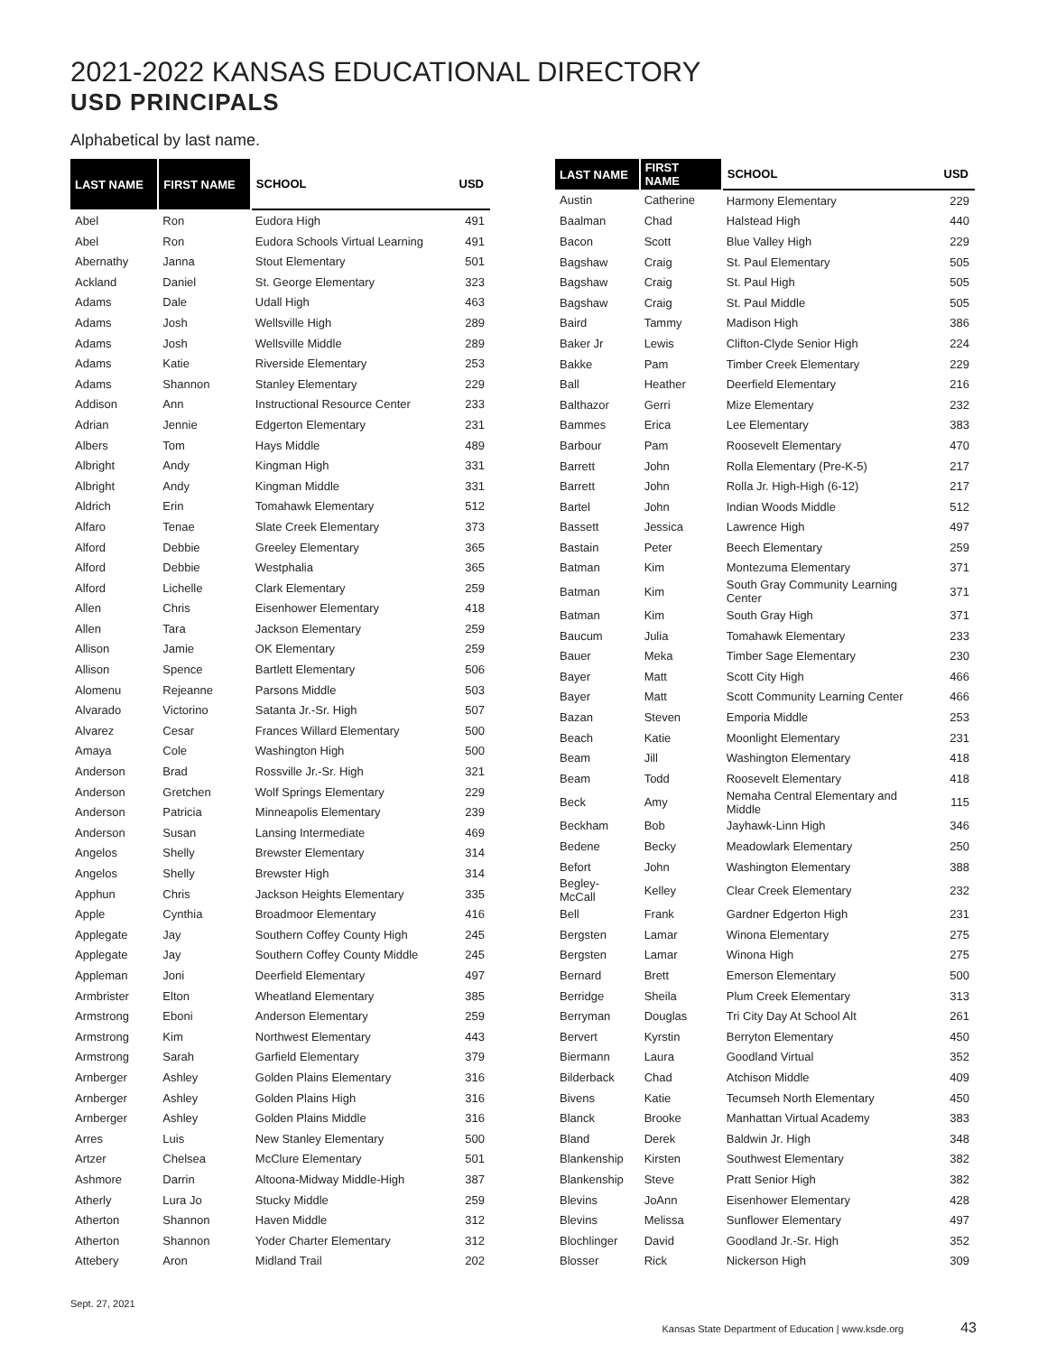2021-2022 KANSAS EDUCATIONAL DIRECTORY
USD PRINCIPALS
Alphabetical by last name.
| LAST NAME | FIRST NAME | SCHOOL | USD |
| --- | --- | --- | --- |
| Abel | Ron | Eudora High | 491 |
| Abel | Ron | Eudora Schools Virtual Learning | 491 |
| Abernathy | Janna | Stout Elementary | 501 |
| Ackland | Daniel | St. George Elementary | 323 |
| Adams | Dale | Udall High | 463 |
| Adams | Josh | Wellsville High | 289 |
| Adams | Josh | Wellsville Middle | 289 |
| Adams | Katie | Riverside Elementary | 253 |
| Adams | Shannon | Stanley Elementary | 229 |
| Addison | Ann | Instructional Resource Center | 233 |
| Adrian | Jennie | Edgerton Elementary | 231 |
| Albers | Tom | Hays Middle | 489 |
| Albright | Andy | Kingman High | 331 |
| Albright | Andy | Kingman Middle | 331 |
| Aldrich | Erin | Tomahawk Elementary | 512 |
| Alfaro | Tenae | Slate Creek Elementary | 373 |
| Alford | Debbie | Greeley Elementary | 365 |
| Alford | Debbie | Westphalia | 365 |
| Alford | Lichelle | Clark Elementary | 259 |
| Allen | Chris | Eisenhower Elementary | 418 |
| Allen | Tara | Jackson Elementary | 259 |
| Allison | Jamie | OK Elementary | 259 |
| Allison | Spence | Bartlett Elementary | 506 |
| Alomenu | Rejeanne | Parsons Middle | 503 |
| Alvarado | Victorino | Satanta Jr.-Sr. High | 507 |
| Alvarez | Cesar | Frances Willard Elementary | 500 |
| Amaya | Cole | Washington High | 500 |
| Anderson | Brad | Rossville Jr.-Sr. High | 321 |
| Anderson | Gretchen | Wolf Springs Elementary | 229 |
| Anderson | Patricia | Minneapolis Elementary | 239 |
| Anderson | Susan | Lansing Intermediate | 469 |
| Angelos | Shelly | Brewster Elementary | 314 |
| Angelos | Shelly | Brewster High | 314 |
| Apphun | Chris | Jackson Heights Elementary | 335 |
| Apple | Cynthia | Broadmoor Elementary | 416 |
| Applegate | Jay | Southern Coffey County High | 245 |
| Applegate | Jay | Southern Coffey County Middle | 245 |
| Appleman | Joni | Deerfield Elementary | 497 |
| Armbrister | Elton | Wheatland Elementary | 385 |
| Armstrong | Eboni | Anderson Elementary | 259 |
| Armstrong | Kim | Northwest Elementary | 443 |
| Armstrong | Sarah | Garfield Elementary | 379 |
| Arnberger | Ashley | Golden Plains Elementary | 316 |
| Arnberger | Ashley | Golden Plains High | 316 |
| Arnberger | Ashley | Golden Plains Middle | 316 |
| Arres | Luis | New Stanley Elementary | 500 |
| Artzer | Chelsea | McClure Elementary | 501 |
| Ashmore | Darrin | Altoona-Midway Middle-High | 387 |
| Atherly | Lura Jo | Stucky Middle | 259 |
| Atherton | Shannon | Haven Middle | 312 |
| Atherton | Shannon | Yoder Charter Elementary | 312 |
| Attebery | Aron | Midland Trail | 202 |
| LAST NAME | FIRST NAME | SCHOOL | USD |
| --- | --- | --- | --- |
| Austin | Catherine | Harmony Elementary | 229 |
| Baalman | Chad | Halstead High | 440 |
| Bacon | Scott | Blue Valley High | 229 |
| Bagshaw | Craig | St. Paul Elementary | 505 |
| Bagshaw | Craig | St. Paul High | 505 |
| Bagshaw | Craig | St. Paul Middle | 505 |
| Baird | Tammy | Madison High | 386 |
| Baker Jr | Lewis | Clifton-Clyde Senior High | 224 |
| Bakke | Pam | Timber Creek Elementary | 229 |
| Ball | Heather | Deerfield Elementary | 216 |
| Balthazor | Gerri | Mize Elementary | 232 |
| Bammes | Erica | Lee Elementary | 383 |
| Barbour | Pam | Roosevelt Elementary | 470 |
| Barrett | John | Rolla Elementary (Pre-K-5) | 217 |
| Barrett | John | Rolla Jr. High-High (6-12) | 217 |
| Bartel | John | Indian Woods Middle | 512 |
| Bassett | Jessica | Lawrence High | 497 |
| Bastain | Peter | Beech Elementary | 259 |
| Batman | Kim | Montezuma Elementary | 371 |
| Batman | Kim | South Gray Community Learning Center | 371 |
| Batman | Kim | South Gray High | 371 |
| Baucum | Julia | Tomahawk Elementary | 233 |
| Bauer | Meka | Timber Sage Elementary | 230 |
| Bayer | Matt | Scott City High | 466 |
| Bayer | Matt | Scott Community Learning Center | 466 |
| Bazan | Steven | Emporia Middle | 253 |
| Beach | Katie | Moonlight Elementary | 231 |
| Beam | Jill | Washington Elementary | 418 |
| Beam | Todd | Roosevelt Elementary | 418 |
| Beck | Amy | Nemaha Central Elementary and Middle | 115 |
| Beckham | Bob | Jayhawk-Linn High | 346 |
| Bedene | Becky | Meadowlark Elementary | 250 |
| Befort | John | Washington Elementary | 388 |
| Begley-McCall | Kelley | Clear Creek Elementary | 232 |
| Bell | Frank | Gardner Edgerton High | 231 |
| Bergsten | Lamar | Winona Elementary | 275 |
| Bergsten | Lamar | Winona High | 275 |
| Bernard | Brett | Emerson Elementary | 500 |
| Berridge | Sheila | Plum Creek Elementary | 313 |
| Berryman | Douglas | Tri City Day At School Alt | 261 |
| Bervert | Kyrstin | Berryton Elementary | 450 |
| Biermann | Laura | Goodland Virtual | 352 |
| Bilderback | Chad | Atchison Middle | 409 |
| Bivens | Katie | Tecumseh North Elementary | 450 |
| Blanck | Brooke | Manhattan Virtual Academy | 383 |
| Bland | Derek | Baldwin Jr. High | 348 |
| Blankenship | Kirsten | Southwest Elementary | 382 |
| Blankenship | Steve | Pratt Senior High | 382 |
| Blevins | JoAnn | Eisenhower Elementary | 428 |
| Blevins | Melissa | Sunflower Elementary | 497 |
| Blochlinger | David | Goodland Jr.-Sr. High | 352 |
| Blosser | Rick | Nickerson High | 309 |
Sept. 27, 2021
Kansas State Department of Education | www.ksde.org 43